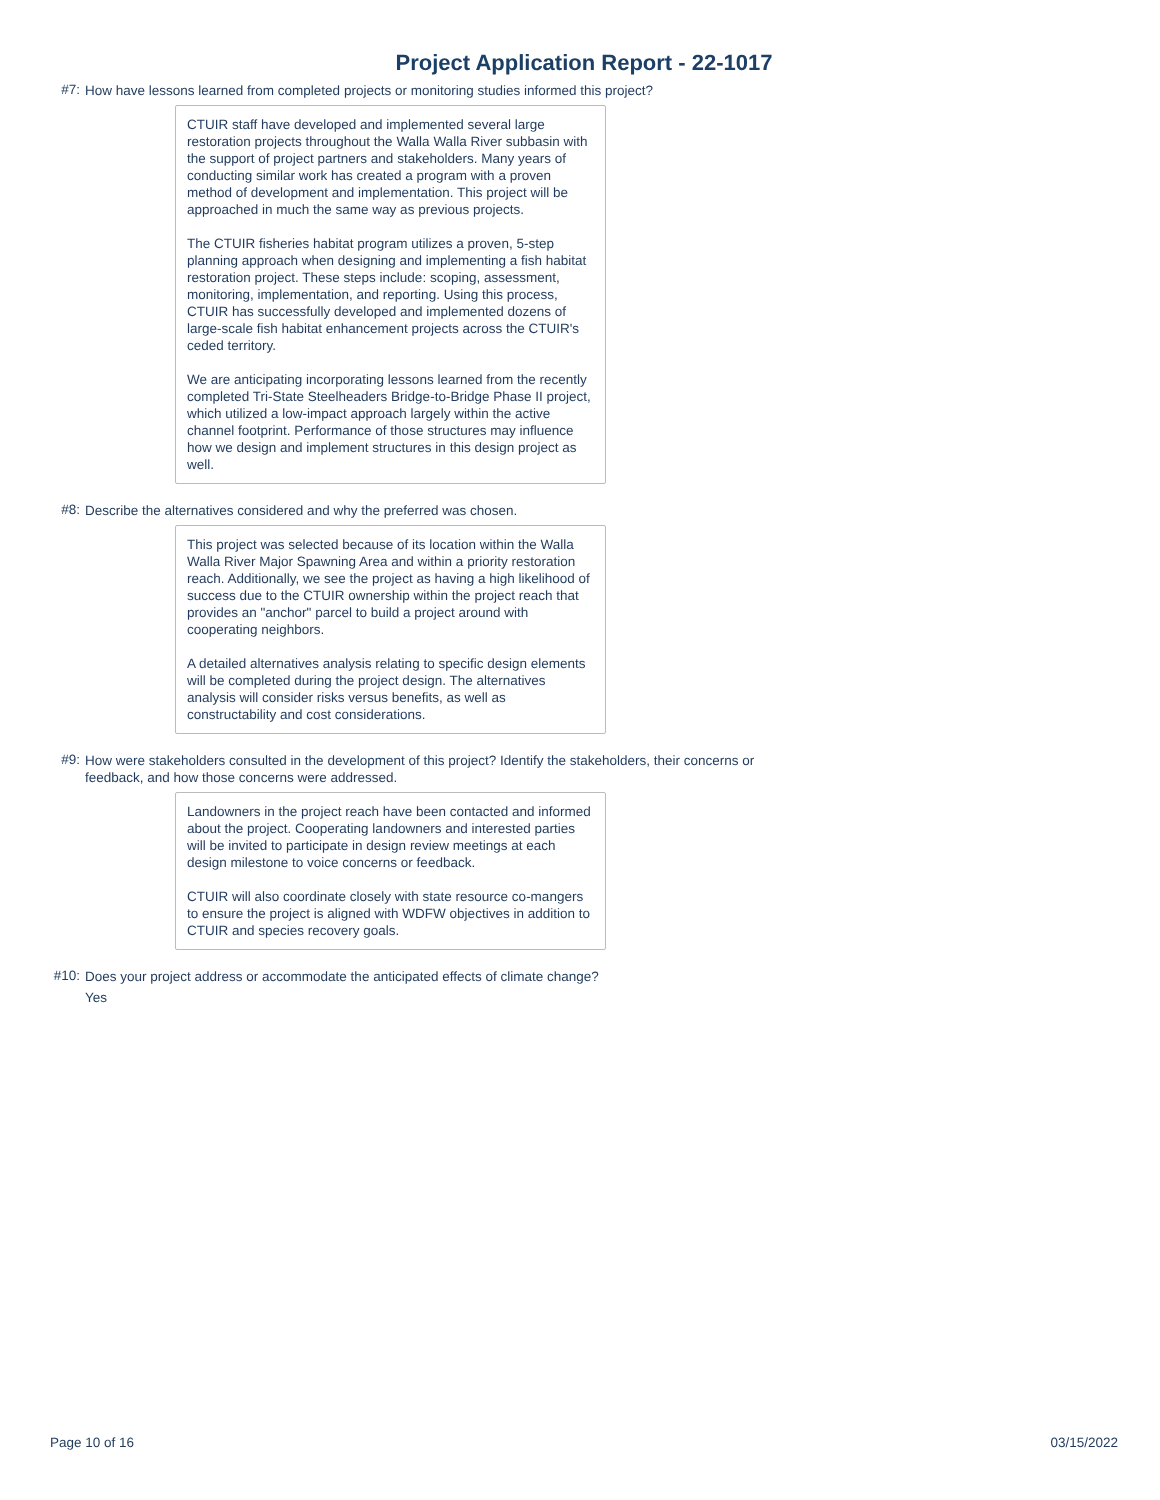Project Application Report - 22-1017
#7:
How have lessons learned from completed projects or monitoring studies informed this project?
CTUIR staff have developed and implemented several large restoration projects throughout the Walla Walla River subbasin with the support of project partners and stakeholders. Many years of conducting similar work has created a program with a proven method of development and implementation. This project will be approached in much the same way as previous projects.
The CTUIR fisheries habitat program utilizes a proven, 5-step planning approach when designing and implementing a fish habitat restoration project. These steps include: scoping, assessment, monitoring, implementation, and reporting. Using this process, CTUIR has successfully developed and implemented dozens of large-scale fish habitat enhancement projects across the CTUIR's ceded territory.
We are anticipating incorporating lessons learned from the recently completed Tri-State Steelheaders Bridge-to-Bridge Phase II project, which utilized a low-impact approach largely within the active channel footprint. Performance of those structures may influence how we design and implement structures in this design project as well.
#8:
Describe the alternatives considered and why the preferred was chosen.
This project was selected because of its location within the Walla Walla River Major Spawning Area and within a priority restoration reach. Additionally, we see the project as having a high likelihood of success due to the CTUIR ownership within the project reach that provides an "anchor" parcel to build a project around with cooperating neighbors.
A detailed alternatives analysis relating to specific design elements will be completed during the project design. The alternatives analysis will consider risks versus benefits, as well as constructability and cost considerations.
#9:
How were stakeholders consulted in the development of this project? Identify the stakeholders, their concerns or feedback, and how those concerns were addressed.
Landowners in the project reach have been contacted and informed about the project. Cooperating landowners and interested parties will be invited to participate in design review meetings at each design milestone to voice concerns or feedback.
CTUIR will also coordinate closely with state resource co-mangers to ensure the project is aligned with WDFW objectives in addition to CTUIR and species recovery goals.
#10:
Does your project address or accommodate the anticipated effects of climate change?
Yes
Page 10 of 16 03/15/2022